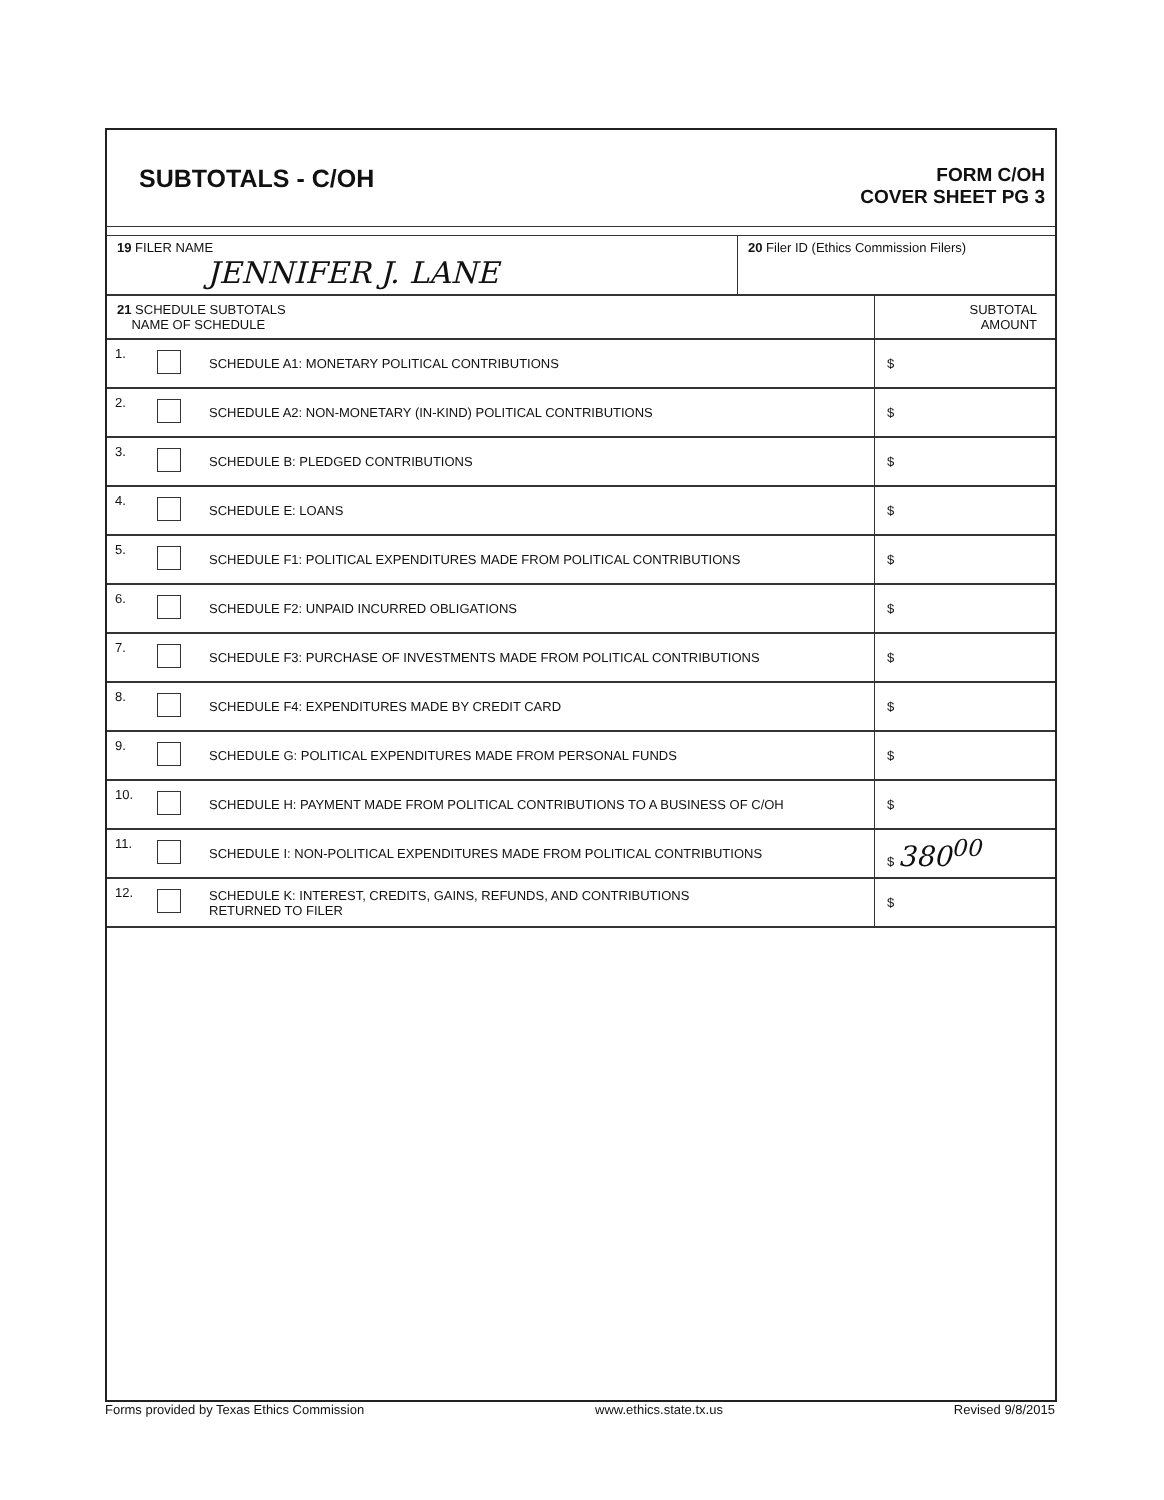SUBTOTALS - C/OH
FORM C/OH
COVER SHEET PG 3
19 FILER NAME
JENNIFER J. LANE
20 Filer ID (Ethics Commission Filers)
| 21 SCHEDULE SUBTOTALS NAME OF SCHEDULE | | | SUBTOTAL AMOUNT |
| --- | --- | --- | --- |
| 1. | | SCHEDULE A1: MONETARY POLITICAL CONTRIBUTIONS | $ |
| 2. | | SCHEDULE A2: NON-MONETARY (IN-KIND) POLITICAL CONTRIBUTIONS | $ |
| 3. | | SCHEDULE B: PLEDGED CONTRIBUTIONS | $ |
| 4. | | SCHEDULE E: LOANS | $ |
| 5. | | SCHEDULE F1: POLITICAL EXPENDITURES MADE FROM POLITICAL CONTRIBUTIONS | $ |
| 6. | | SCHEDULE F2: UNPAID INCURRED OBLIGATIONS | $ |
| 7. | | SCHEDULE F3: PURCHASE OF INVESTMENTS MADE FROM POLITICAL CONTRIBUTIONS | $ |
| 8. | | SCHEDULE F4: EXPENDITURES MADE BY CREDIT CARD | $ |
| 9. | | SCHEDULE G: POLITICAL EXPENDITURES MADE FROM PERSONAL FUNDS | $ |
| 10. | | SCHEDULE H: PAYMENT MADE FROM POLITICAL CONTRIBUTIONS TO A BUSINESS OF C/OH | $ |
| 11. | | SCHEDULE I: NON-POLITICAL EXPENDITURES MADE FROM POLITICAL CONTRIBUTIONS | $ 380<sup>00</sup> |
| 12. | | SCHEDULE K: INTEREST, CREDITS, GAINS, REFUNDS, AND CONTRIBUTIONS RETURNED TO FILER | $ |
Forms provided by Texas Ethics Commission www.ethics.state.tx.us Revised 9/8/2015